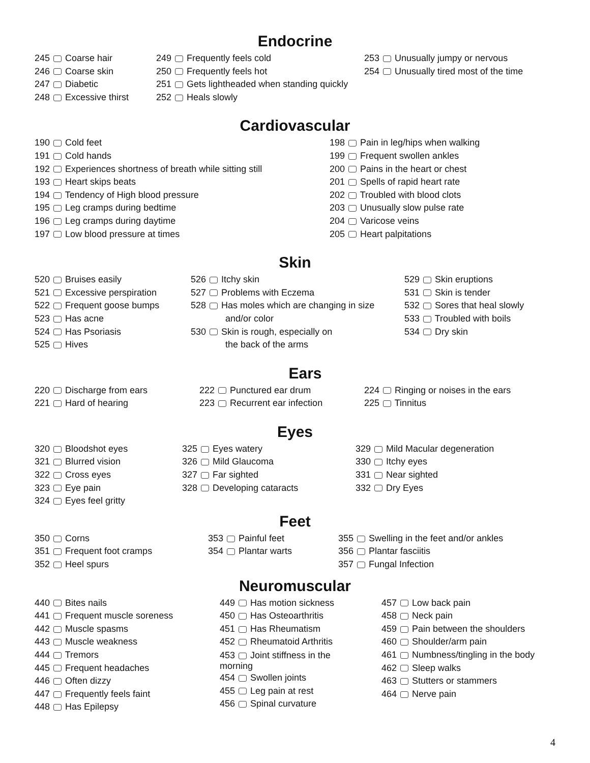Endocrine
245 Coarse hair
246 Coarse skin
247 Diabetic
248 Excessive thirst
249 Frequently feels cold
250 Frequently feels hot
251 Gets lightheaded when standing quickly
252 Heals slowly
253 Unusually jumpy or nervous
254 Unusually tired most of the time
Cardiovascular
190 Cold feet
191 Cold hands
192 Experiences shortness of breath while sitting still
193 Heart skips beats
194 Tendency of High blood pressure
195 Leg cramps during bedtime
196 Leg cramps during daytime
197 Low blood pressure at times
198 Pain in leg/hips when walking
199 Frequent swollen ankles
200 Pains in the heart or chest
201 Spells of rapid heart rate
202 Troubled with blood clots
203 Unusually slow pulse rate
204 Varicose veins
205 Heart palpitations
Skin
520 Bruises easily
521 Excessive perspiration
522 Frequent goose bumps
523 Has acne
524 Has Psoriasis
525 Hives
526 Itchy skin
527 Problems with Eczema
528 Has moles which are changing in size
and/or color
530 Skin is rough, especially on
the back of the arms
529 Skin eruptions
531 Skin is tender
532 Sores that heal slowly
533 Troubled with boils
534 Dry skin
Ears
220 Discharge from ears
221 Hard of hearing
222 Punctured ear drum
223 Recurrent ear infection
224 Ringing or noises in the ears
225 Tinnitus
Eyes
320 Bloodshot eyes
321 Blurred vision
322 Cross eyes
323 Eye pain
324 Eyes feel gritty
325 Eyes watery
326 Mild Glaucoma
327 Far sighted
328 Developing cataracts
329 Mild Macular degeneration
330 Itchy eyes
331 Near sighted
332 Dry Eyes
Feet
350 Corns
351 Frequent foot cramps
352 Heel spurs
353 Painful feet
354 Plantar warts
355 Swelling in the feet and/or ankles
356 Plantar fasciitis
357 Fungal Infection
Neuromuscular
440 Bites nails
441 Frequent muscle soreness
442 Muscle spasms
443 Muscle weakness
444 Tremors
445 Frequent headaches
446 Often dizzy
447 Frequently feels faint
448 Has Epilepsy
449 Has motion sickness
450 Has Osteoarthritis
451 Has Rheumatism
452 Rheumatoid Arthritis
453 Joint stiffness in the
morning
454 Swollen joints
455 Leg pain at rest
456 Spinal curvature
457 Low back pain
458 Neck pain
459 Pain between the shoulders
460 Shoulder/arm pain
461 Numbness/tingling in the body
462 Sleep walks
463 Stutters or stammers
464 Nerve pain
4